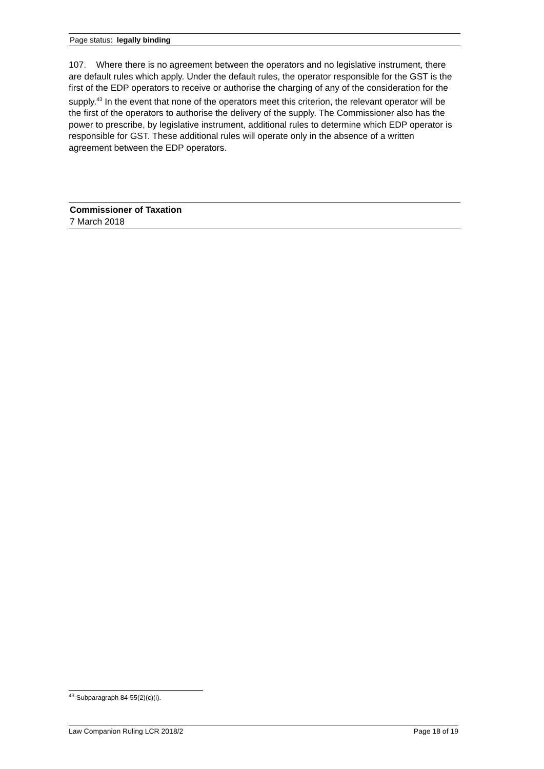Page status: legally binding
107. Where there is no agreement between the operators and no legislative instrument, there are default rules which apply. Under the default rules, the operator responsible for the GST is the first of the EDP operators to receive or authorise the charging of any of the consideration for the supply.<sup>43</sup> In the event that none of the operators meet this criterion, the relevant operator will be the first of the operators to authorise the delivery of the supply. The Commissioner also has the power to prescribe, by legislative instrument, additional rules to determine which EDP operator is responsible for GST. These additional rules will operate only in the absence of a written agreement between the EDP operators.
Commissioner of Taxation
7 March 2018
<sup>43</sup> Subparagraph 84-55(2)(c)(i).
Law Companion Ruling LCR 2018/2 Page 18 of 19